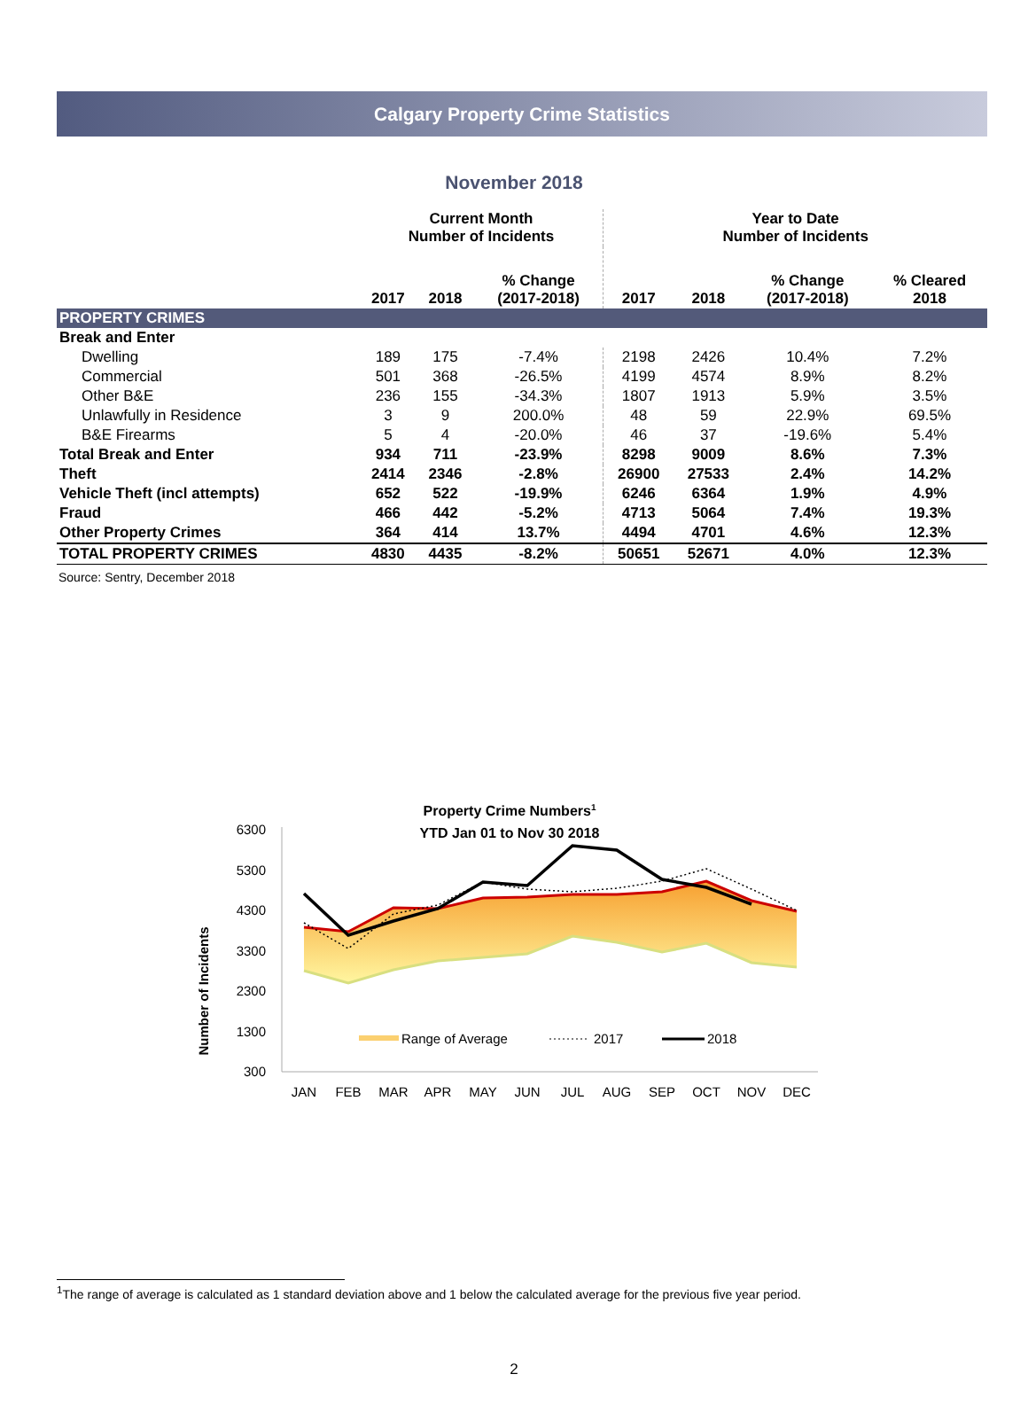Calgary Property Crime Statistics
November 2018
| | Current Month Number of Incidents | | | Year to Date Number of Incidents | | | |
| --- | --- | --- | --- | --- | --- | --- | --- |
| | 2017 | 2018 | % Change (2017-2018) | 2017 | 2018 | % Change (2017-2018) | % Cleared 2018 |
| PROPERTY CRIMES | | | | | | | |
| Break and Enter | | | | | | | |
| Dwelling | 189 | 175 | -7.4% | 2198 | 2426 | 10.4% | 7.2% |
| Commercial | 501 | 368 | -26.5% | 4199 | 4574 | 8.9% | 8.2% |
| Other B&E | 236 | 155 | -34.3% | 1807 | 1913 | 5.9% | 3.5% |
| Unlawfully in Residence | 3 | 9 | 200.0% | 48 | 59 | 22.9% | 69.5% |
| B&E Firearms | 5 | 4 | -20.0% | 46 | 37 | -19.6% | 5.4% |
| Total Break and Enter | 934 | 711 | -23.9% | 8298 | 9009 | 8.6% | 7.3% |
| Theft | 2414 | 2346 | -2.8% | 26900 | 27533 | 2.4% | 14.2% |
| Vehicle Theft (incl attempts) | 652 | 522 | -19.9% | 6246 | 6364 | 1.9% | 4.9% |
| Fraud | 466 | 442 | -5.2% | 4713 | 5064 | 7.4% | 19.3% |
| Other Property Crimes | 364 | 414 | 13.7% | 4494 | 4701 | 4.6% | 12.3% |
| TOTAL PROPERTY CRIMES | 4830 | 4435 | -8.2% | 50651 | 52671 | 4.0% | 12.3% |
Source: Sentry, December 2018
Property Crime Numbers1
YTD Jan 01 to Nov 30 2018
Number of Incidents
6300
5300
4300
3300
2300
1300
300
Range of Average
2017
2018
JAN
FEB
MAR
APR
MAY
JUN
JUL
AUG
SEP
OCT
NOV
DEC
<sup>1</sup> The range of average is calculated as 1 standard deviation above and 1 below the calculated average for the previous five year period.
2